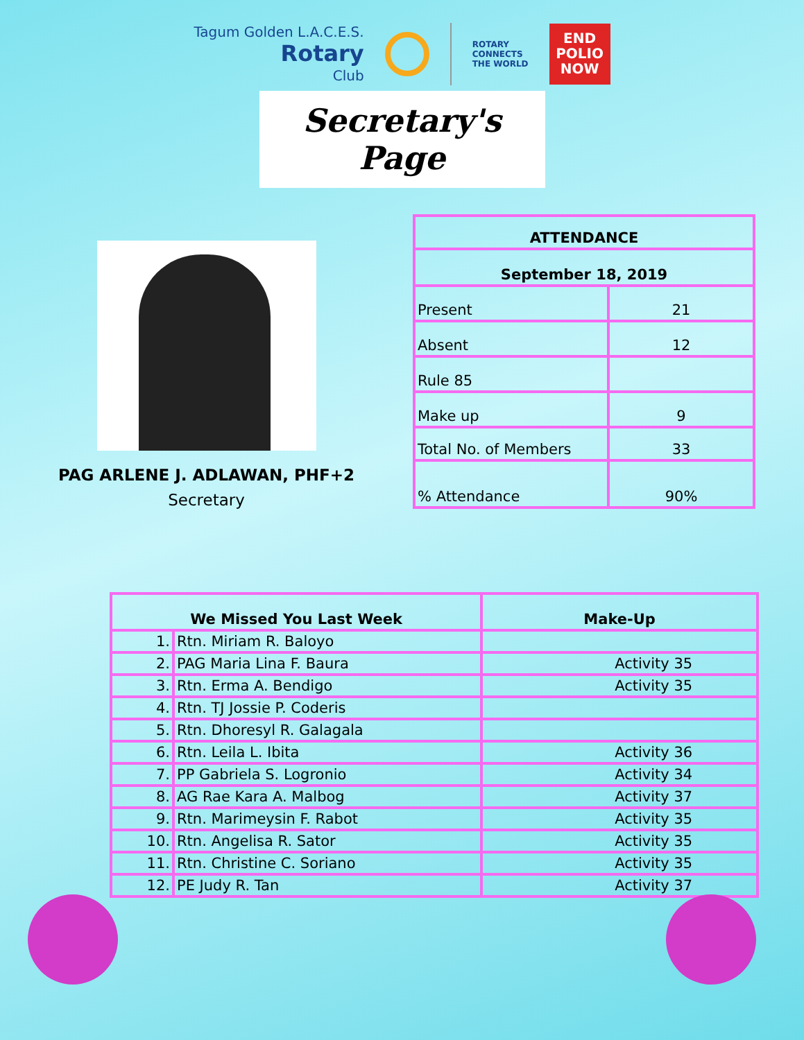Tagum Golden L.A.C.E.S.
Rotary
Club
ROTARY
CONNECTS
THE WORLD
END
POLIO
NOW
Secretary's Page
PAG ARLENE J. ADLAWAN, PHF+2
Secretary
| ATTENDANCE | |
| --- | --- |
| September 18, 2019 | |
| Present | 21 |
| Absent | 12 |
| Rule 85 | |
| Make up | 9 |
| Total No. of Members | 33 |
| % Attendance | 90% |
| We Missed You Last Week | | Make-Up |
| --- | --- | --- |
| 1. | Rtn. Miriam R. Baloyo | |
| 2. | PAG Maria Lina F. Baura | Activity 35 |
| 3. | Rtn. Erma A. Bendigo | Activity 35 |
| 4. | Rtn. TJ Jossie P. Coderis | |
| 5. | Rtn. Dhoresyl R. Galagala | |
| 6. | Rtn. Leila L. Ibita | Activity 36 |
| 7. | PP Gabriela S. Logronio | Activity 34 |
| 8. | AG Rae Kara A. Malbog | Activity 37 |
| 9. | Rtn. Marimeysin F. Rabot | Activity 35 |
| 10. | Rtn. Angelisa R. Sator | Activity 35 |
| 11. | Rtn. Christine C. Soriano | Activity 35 |
| 12. | PE Judy R. Tan | Activity 37 |